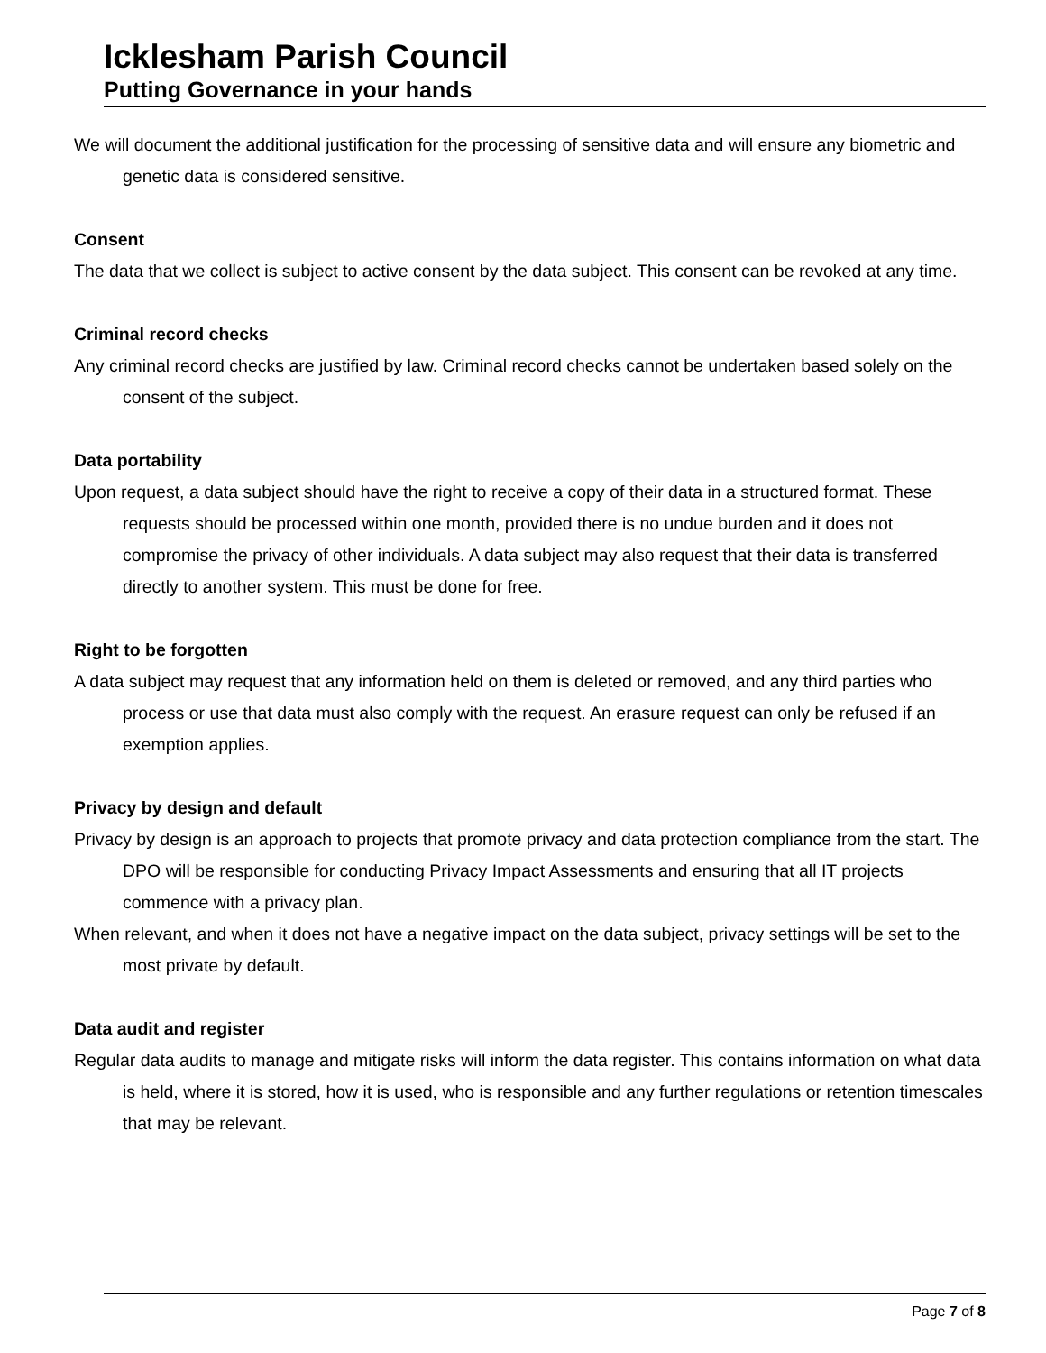Icklesham Parish Council
Putting Governance in your hands
We will document the additional justification for the processing of sensitive data and will ensure any biometric and genetic data is considered sensitive.
Consent
The data that we collect is subject to active consent by the data subject. This consent can be revoked at any time.
Criminal record checks
Any criminal record checks are justified by law. Criminal record checks cannot be undertaken based solely on the consent of the subject.
Data portability
Upon request, a data subject should have the right to receive a copy of their data in a structured format. These requests should be processed within one month, provided there is no undue burden and it does not compromise the privacy of other individuals. A data subject may also request that their data is transferred directly to another system. This must be done for free.
Right to be forgotten
A data subject may request that any information held on them is deleted or removed, and any third parties who process or use that data must also comply with the request. An erasure request can only be refused if an exemption applies.
Privacy by design and default
Privacy by design is an approach to projects that promote privacy and data protection compliance from the start. The DPO will be responsible for conducting Privacy Impact Assessments and ensuring that all IT projects commence with a privacy plan.
When relevant, and when it does not have a negative impact on the data subject, privacy settings will be set to the most private by default.
Data audit and register
Regular data audits to manage and mitigate risks will inform the data register. This contains information on what data is held, where it is stored, how it is used, who is responsible and any further regulations or retention timescales that may be relevant.
Page 7 of 8